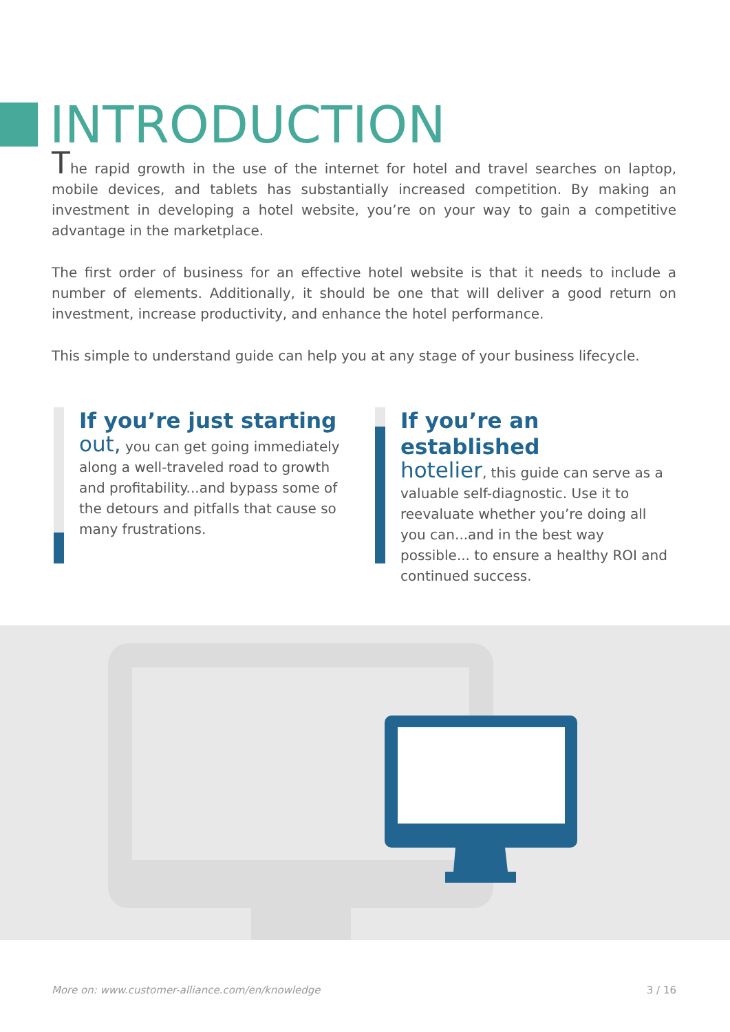INTRODUCTION
The rapid growth in the use of the internet for hotel and travel searches on laptop, mobile devices, and tablets has substantially increased competition. By making an investment in developing a hotel website, you’re on your way to gain a competitive advantage in the marketplace.
The first order of business for an effective hotel website is that it needs to include a number of elements. Additionally, it should be one that will deliver a good return on investment, increase productivity, and enhance the hotel performance.
This simple to understand guide can help you at any stage of your business lifecycle.
If you’re just starting
out, you can get going immediately along a well-traveled road to growth and profitability...and bypass some of the detours and pitfalls that cause so many frustrations.
If you’re an established
hotelier, this guide can serve as a valuable self-diagnostic. Use it to reevaluate whether you’re doing all you can...and in the best way possible... to ensure a healthy ROI and continued success.
More on: www.customer-alliance.com/en/knowledge 3 / 16